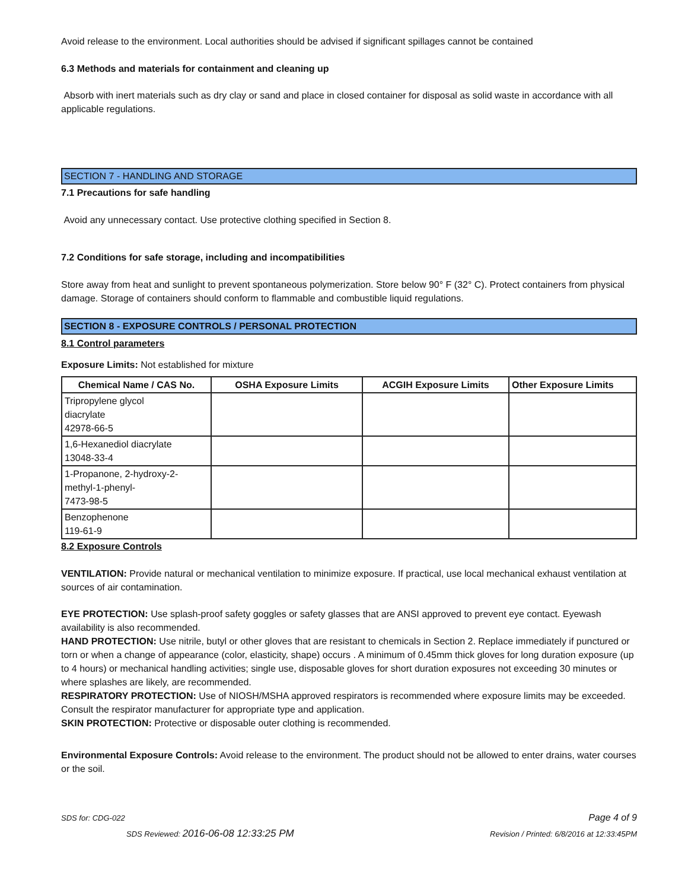Avoid release to the environment. Local authorities should be advised if significant spillages cannot be contained
6.3 Methods and materials for containment and cleaning up
Absorb with inert materials such as dry clay or sand and place in closed container for disposal as solid waste in accordance with all applicable regulations.
SECTION 7 - HANDLING AND STORAGE
7.1 Precautions for safe handling
Avoid any unnecessary contact. Use protective clothing specified in Section 8.
7.2 Conditions for safe storage, including and incompatibilities
Store away from heat and sunlight to prevent spontaneous polymerization. Store below 90° F (32° C). Protect containers from physical damage. Storage of containers should conform to flammable and combustible liquid regulations.
SECTION 8 - EXPOSURE CONTROLS / PERSONAL PROTECTION
8.1 Control parameters
Exposure Limits: Not established for mixture
| Chemical Name / CAS No. | OSHA Exposure Limits | ACGIH Exposure Limits | Other Exposure Limits |
| --- | --- | --- | --- |
| Tripropylene glycol diacrylate 42978-66-5 | | | |
| 1,6-Hexanediol diacrylate 13048-33-4 | | | |
| 1-Propanone, 2-hydroxy-2- methyl-1-phenyl- 7473-98-5 | | | |
| Benzophenone 119-61-9 | | | |
8.2 Exposure Controls
VENTILATION: Provide natural or mechanical ventilation to minimize exposure. If practical, use local mechanical exhaust ventilation at sources of air contamination.
EYE PROTECTION: Use splash-proof safety goggles or safety glasses that are ANSI approved to prevent eye contact. Eyewash availability is also recommended.
HAND PROTECTION: Use nitrile, butyl or other gloves that are resistant to chemicals in Section 2. Replace immediately if punctured or torn or when a change of appearance (color, elasticity, shape) occurs . A minimum of 0.45mm thick gloves for long duration exposure (up to 4 hours) or mechanical handling activities; single use, disposable gloves for short duration exposures not exceeding 30 minutes or where splashes are likely, are recommended.
RESPIRATORY PROTECTION: Use of NIOSH/MSHA approved respirators is recommended where exposure limits may be exceeded. Consult the respirator manufacturer for appropriate type and application.
SKIN PROTECTION: Protective or disposable outer clothing is recommended.
Environmental Exposure Controls: Avoid release to the environment. The product should not be allowed to enter drains, water courses or the soil.
SDS for: CDG-022 Page 4 of 9
SDS Reviewed: 2016-06-08 12:33:25 PM Revision / Printed: 6/8/2016 at 12:33:45PM